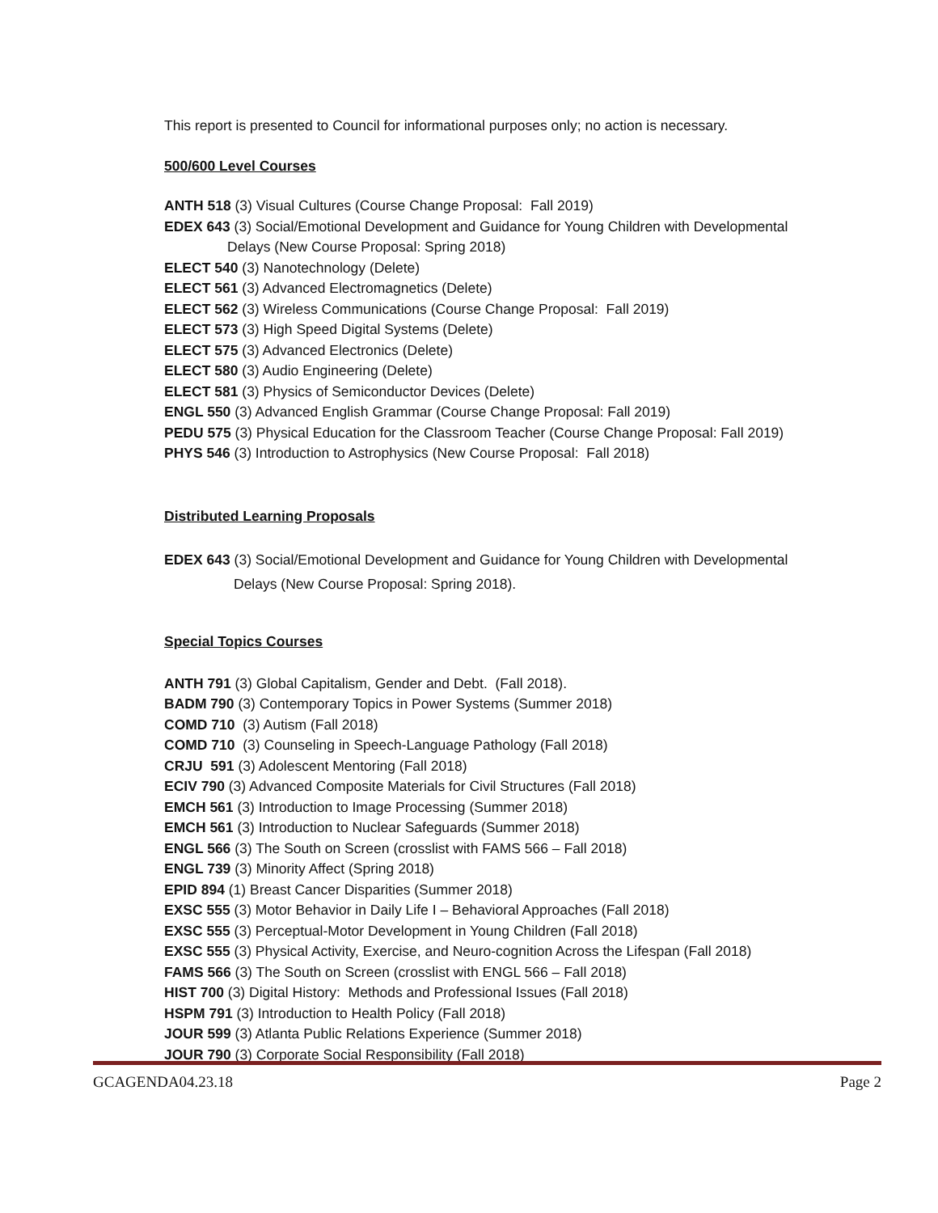This report is presented to Council for informational purposes only; no action is necessary.
500/600 Level Courses
ANTH 518 (3) Visual Cultures (Course Change Proposal: Fall 2019)
EDEX 643 (3) Social/Emotional Development and Guidance for Young Children with Developmental
Delays (New Course Proposal: Spring 2018)
ELECT 540 (3) Nanotechnology (Delete)
ELECT 561 (3) Advanced Electromagnetics (Delete)
ELECT 562 (3) Wireless Communications (Course Change Proposal: Fall 2019)
ELECT 573 (3) High Speed Digital Systems (Delete)
ELECT 575 (3) Advanced Electronics (Delete)
ELECT 580 (3) Audio Engineering (Delete)
ELECT 581 (3) Physics of Semiconductor Devices (Delete)
ENGL 550 (3) Advanced English Grammar (Course Change Proposal: Fall 2019)
PEDU 575 (3) Physical Education for the Classroom Teacher (Course Change Proposal: Fall 2019)
PHYS 546 (3) Introduction to Astrophysics (New Course Proposal: Fall 2018)
Distributed Learning Proposals
EDEX 643 (3) Social/Emotional Development and Guidance for Young Children with Developmental
Delays (New Course Proposal: Spring 2018).
Special Topics Courses
ANTH 791 (3) Global Capitalism, Gender and Debt. (Fall 2018).
BADM 790 (3) Contemporary Topics in Power Systems (Summer 2018)
COMD 710 (3) Autism (Fall 2018)
COMD 710 (3) Counseling in Speech-Language Pathology (Fall 2018)
CRJU 591 (3) Adolescent Mentoring (Fall 2018)
ECIV 790 (3) Advanced Composite Materials for Civil Structures (Fall 2018)
EMCH 561 (3) Introduction to Image Processing (Summer 2018)
EMCH 561 (3) Introduction to Nuclear Safeguards (Summer 2018)
ENGL 566 (3) The South on Screen (crosslist with FAMS 566 – Fall 2018)
ENGL 739 (3) Minority Affect (Spring 2018)
EPID 894 (1) Breast Cancer Disparities (Summer 2018)
EXSC 555 (3) Motor Behavior in Daily Life I – Behavioral Approaches (Fall 2018)
EXSC 555 (3) Perceptual-Motor Development in Young Children (Fall 2018)
EXSC 555 (3) Physical Activity, Exercise, and Neuro-cognition Across the Lifespan (Fall 2018)
FAMS 566 (3) The South on Screen (crosslist with ENGL 566 – Fall 2018)
HIST 700 (3) Digital History: Methods and Professional Issues (Fall 2018)
HSPM 791 (3) Introduction to Health Policy (Fall 2018)
JOUR 599 (3) Atlanta Public Relations Experience (Summer 2018)
JOUR 790 (3) Corporate Social Responsibility (Fall 2018)
GCAGENDA04.23.18 Page 2